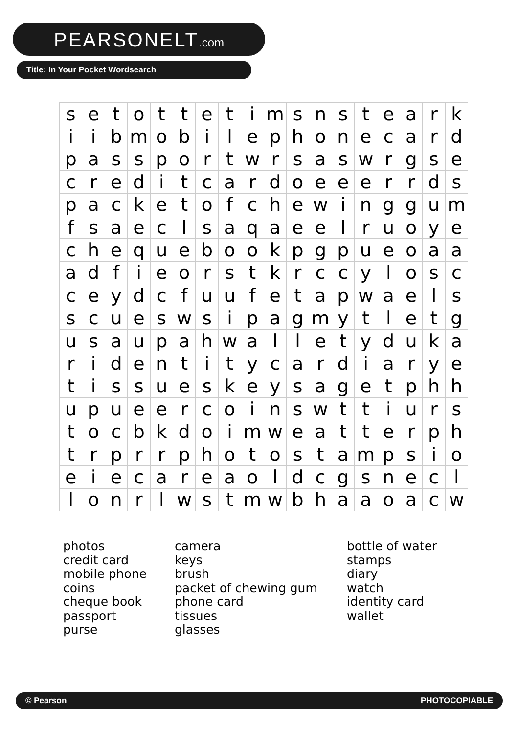PEARSONELT.com
Title: In Your Pocket Wordsearch
| s | e | t | o | t | t | e | t | i | m | s | n | s | t | e | a | r | k |
| i | i | b | m | o | b | i | l | e | p | h | o | n | e | c | a | r | d |
| p | a | s | s | p | o | r | t | w | r | s | a | s | w | r | g | s | e |
| c | r | e | d | i | t | c | a | r | d | o | e | e | e | r | r | d | s |
| p | a | c | k | e | t | o | f | c | h | e | w | i | n | g | g | u | m |
| f | s | a | e | c | l | s | a | q | a | e | e | l | r | u | o | y | e |
| c | h | e | q | u | e | b | o | o | k | p | g | p | u | e | o | a | a |
| a | d | f | i | e | o | r | s | t | k | r | c | c | y | l | o | s | c |
| c | e | y | d | c | f | u | u | f | e | t | a | p | w | a | e | l | s |
| s | c | u | e | s | w | s | i | p | a | g | m | y | t | l | e | t | g |
| u | s | a | u | p | a | h | w | a | l | l | e | t | y | d | u | k | a |
| r | i | d | e | n | t | i | t | y | c | a | r | d | i | a | r | y | e |
| t | i | s | s | u | e | s | k | e | y | s | a | g | e | t | p | h | h |
| u | p | u | e | e | r | c | o | i | n | s | w | t | t | i | u | r | s |
| t | o | c | b | k | d | o | i | m | w | e | a | t | t | e | r | p | h |
| t | r | p | r | r | p | h | o | t | o | s | t | a | m | p | s | i | o |
| e | i | e | c | a | r | e | a | o | l | d | c | g | s | n | e | c | l |
| l | o | n | r | l | w | s | t | m | w | b | h | a | a | o | a | c | w |
photos credit card mobile phone coins cheque book passport purse
camera keys brush packet of chewing gum phone card tissues glasses
bottle of water stamps diary watch identity card wallet
© Pearson PHOTOCOPIABLE